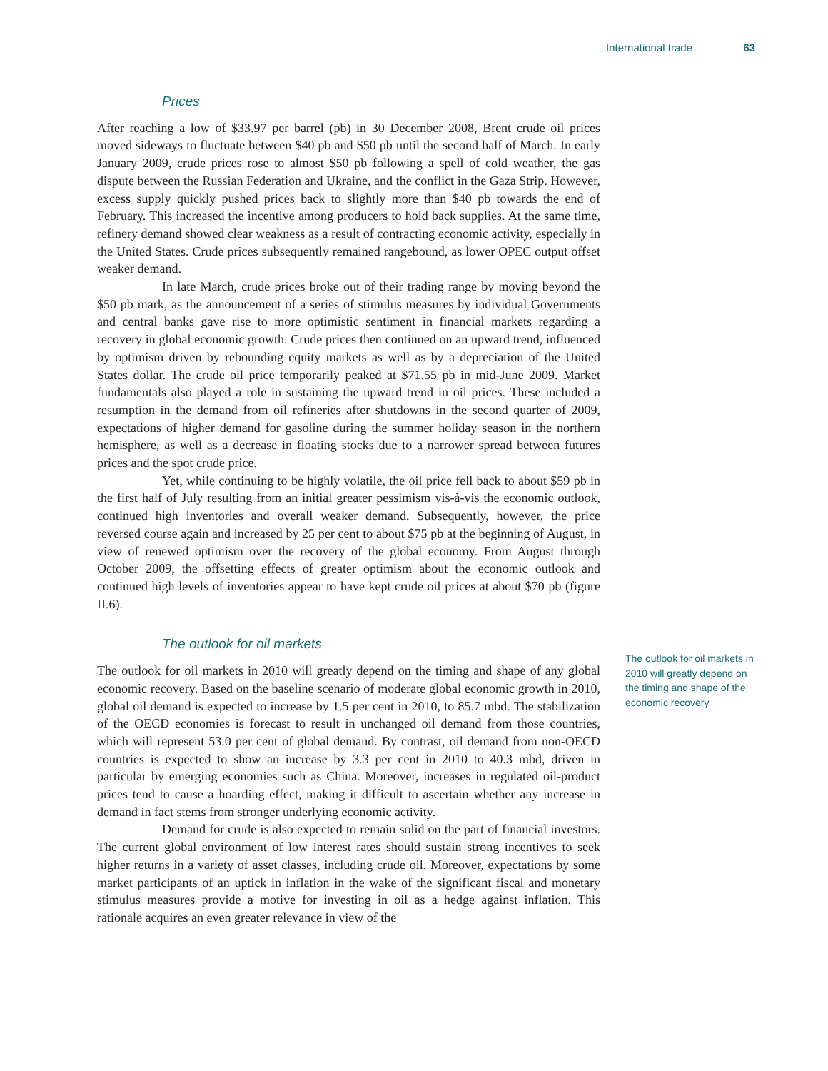International trade 63
Prices
After reaching a low of $33.97 per barrel (pb) in 30 December 2008, Brent crude oil prices moved sideways to fluctuate between $40 pb and $50 pb until the second half of March. In early January 2009, crude prices rose to almost $50 pb following a spell of cold weather, the gas dispute between the Russian Federation and Ukraine, and the conflict in the Gaza Strip. However, excess supply quickly pushed prices back to slightly more than $40 pb towards the end of February. This increased the incentive among producers to hold back supplies. At the same time, refinery demand showed clear weakness as a result of contracting economic activity, especially in the United States. Crude prices subsequently remained rangebound, as lower OPEC output offset weaker demand.
In late March, crude prices broke out of their trading range by moving beyond the $50 pb mark, as the announcement of a series of stimulus measures by individual Governments and central banks gave rise to more optimistic sentiment in financial markets regarding a recovery in global economic growth. Crude prices then continued on an upward trend, influenced by optimism driven by rebounding equity markets as well as by a depreciation of the United States dollar. The crude oil price temporarily peaked at $71.55 pb in mid-June 2009. Market fundamentals also played a role in sustaining the upward trend in oil prices. These included a resumption in the demand from oil refineries after shutdowns in the second quarter of 2009, expectations of higher demand for gasoline during the summer holiday season in the northern hemisphere, as well as a decrease in floating stocks due to a narrower spread between futures prices and the spot crude price.
Yet, while continuing to be highly volatile, the oil price fell back to about $59 pb in the first half of July resulting from an initial greater pessimism vis-à-vis the economic outlook, continued high inventories and overall weaker demand. Subsequently, however, the price reversed course again and increased by 25 per cent to about $75 pb at the beginning of August, in view of renewed optimism over the recovery of the global economy. From August through October 2009, the offsetting effects of greater optimism about the economic outlook and continued high levels of inventories appear to have kept crude oil prices at about $70 pb (figure II.6).
The outlook for oil markets
The outlook for oil markets in 2010 will greatly depend on the timing and shape of any global economic recovery. Based on the baseline scenario of moderate global economic growth in 2010, global oil demand is expected to increase by 1.5 per cent in 2010, to 85.7 mbd. The stabilization of the OECD economies is forecast to result in unchanged oil demand from those countries, which will represent 53.0 per cent of global demand. By contrast, oil demand from non-OECD countries is expected to show an increase by 3.3 per cent in 2010 to 40.3 mbd, driven in particular by emerging economies such as China. Moreover, increases in regulated oil-product prices tend to cause a hoarding effect, making it difficult to ascertain whether any increase in demand in fact stems from stronger underlying economic activity.
Demand for crude is also expected to remain solid on the part of financial investors. The current global environment of low interest rates should sustain strong incentives to seek higher returns in a variety of asset classes, including crude oil. Moreover, expectations by some market participants of an uptick in inflation in the wake of the significant fiscal and monetary stimulus measures provide a motive for investing in oil as a hedge against inflation. This rationale acquires an even greater relevance in view of the
The outlook for oil markets in 2010 will greatly depend on the timing and shape of the economic recovery